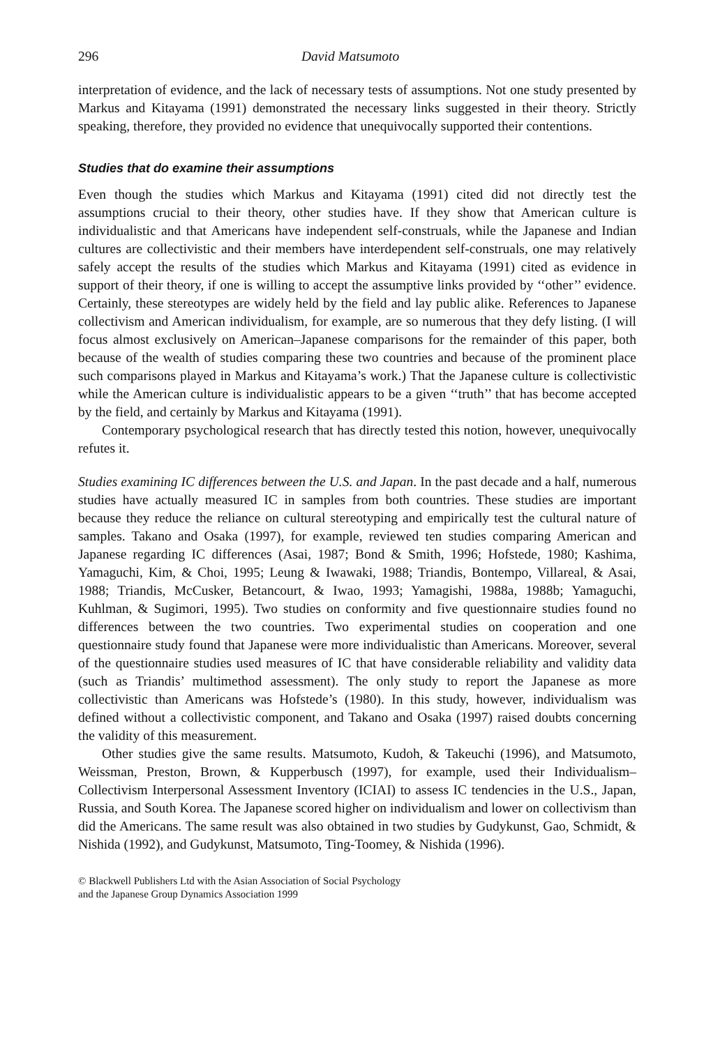296 David Matsumoto
interpretation of evidence, and the lack of necessary tests of assumptions. Not one study presented by Markus and Kitayama (1991) demonstrated the necessary links suggested in their theory. Strictly speaking, therefore, they provided no evidence that unequivocally supported their contentions.
Studies that do examine their assumptions
Even though the studies which Markus and Kitayama (1991) cited did not directly test the assumptions crucial to their theory, other studies have. If they show that American culture is individualistic and that Americans have independent self-construals, while the Japanese and Indian cultures are collectivistic and their members have interdependent self-construals, one may relatively safely accept the results of the studies which Markus and Kitayama (1991) cited as evidence in support of their theory, if one is willing to accept the assumptive links provided by ‘‘other’’ evidence. Certainly, these stereotypes are widely held by the field and lay public alike. References to Japanese collectivism and American individualism, for example, are so numerous that they defy listing. (I will focus almost exclusively on American–Japanese comparisons for the remainder of this paper, both because of the wealth of studies comparing these two countries and because of the prominent place such comparisons played in Markus and Kitayama’s work.) That the Japanese culture is collectivistic while the American culture is individualistic appears to be a given ‘‘truth’’ that has become accepted by the field, and certainly by Markus and Kitayama (1991).
Contemporary psychological research that has directly tested this notion, however, unequivocally refutes it.
Studies examining IC differences between the U.S. and Japan. In the past decade and a half, numerous studies have actually measured IC in samples from both countries. These studies are important because they reduce the reliance on cultural stereotyping and empirically test the cultural nature of samples. Takano and Osaka (1997), for example, reviewed ten studies comparing American and Japanese regarding IC differences (Asai, 1987; Bond & Smith, 1996; Hofstede, 1980; Kashima, Yamaguchi, Kim, & Choi, 1995; Leung & Iwawaki, 1988; Triandis, Bontempo, Villareal, & Asai, 1988; Triandis, McCusker, Betancourt, & Iwao, 1993; Yamagishi, 1988a, 1988b; Yamaguchi, Kuhlman, & Sugimori, 1995). Two studies on conformity and five questionnaire studies found no differences between the two countries. Two experimental studies on cooperation and one questionnaire study found that Japanese were more individualistic than Americans. Moreover, several of the questionnaire studies used measures of IC that have considerable reliability and validity data (such as Triandis’ multimethod assessment). The only study to report the Japanese as more collectivistic than Americans was Hofstede’s (1980). In this study, however, individualism was defined without a collectivistic component, and Takano and Osaka (1997) raised doubts concerning the validity of this measurement.
Other studies give the same results. Matsumoto, Kudoh, & Takeuchi (1996), and Matsumoto, Weissman, Preston, Brown, & Kupperbusch (1997), for example, used their Individualism–Collectivism Interpersonal Assessment Inventory (ICIAI) to assess IC tendencies in the U.S., Japan, Russia, and South Korea. The Japanese scored higher on individualism and lower on collectivism than did the Americans. The same result was also obtained in two studies by Gudykunst, Gao, Schmidt, & Nishida (1992), and Gudykunst, Matsumoto, Ting-Toomey, & Nishida (1996).
© Blackwell Publishers Ltd with the Asian Association of Social Psychology
and the Japanese Group Dynamics Association 1999